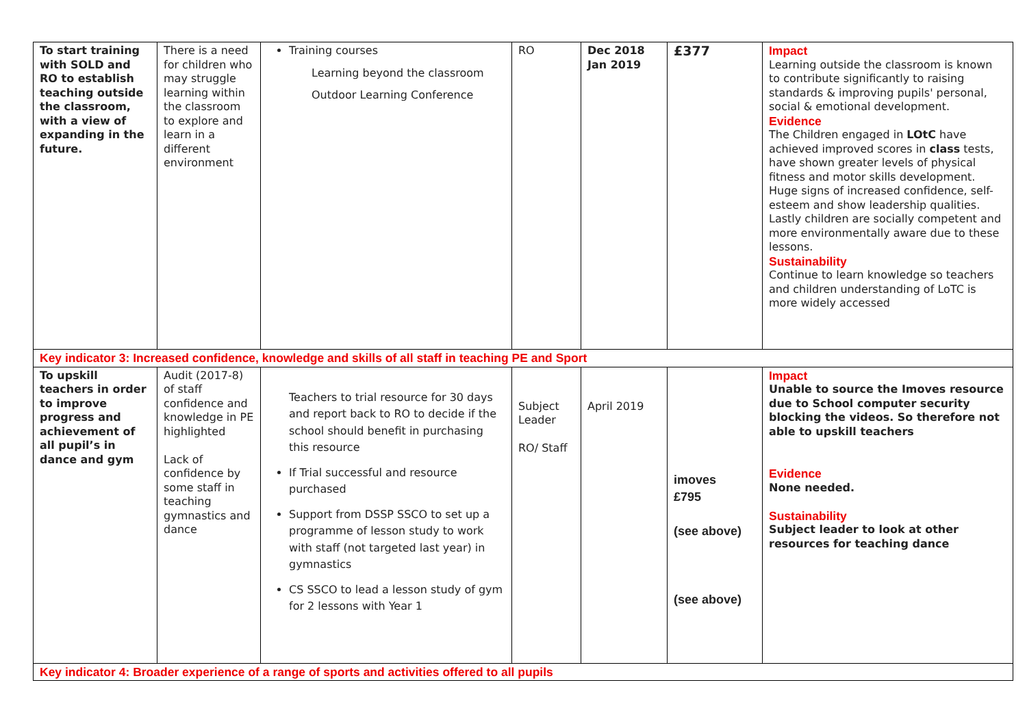| To start training with SOLD and RO to establish teaching outside the classroom, with a view of expanding in the future. | There is a need for children who may struggle learning within the classroom to explore and learn in a different environment | Training courses Learning beyond the classroom Outdoor Learning Conference | RO | Dec 2018 Jan 2019 | £377 | Impact Learning outside the classroom is known to contribute significantly to raising standards & improving pupils' personal, social & emotional development. Evidence The Children engaged in LOtC have achieved improved scores in class tests, have shown greater levels of physical fitness and motor skills development. Huge signs of increased confidence, self-esteem and show leadership qualities. Lastly children are socially competent and more environmentally aware due to these lessons. Sustainability Continue to learn knowledge so teachers and children understanding of LoTC is more widely accessed |
| Key indicator 3: Increased confidence, knowledge and skills of all staff in teaching PE and Sport | | | | | | |
| To upskill teachers in order to improve progress and achievement of all pupil’s in dance and gym | Audit (2017-8) of staff confidence and knowledge in PE highlighted Lack of confidence by some staff in teaching gymnastics and dance | Teachers to trial resource for 30 days and report back to RO to decide if the school should benefit in purchasing this resource If Trial successful and resource purchased Support from DSSP SSCO to set up a programme of lesson study to work with staff (not targeted last year) in gymnastics CS SSCO to lead a lesson study of gym for 2 lessons with Year 1 | Subject Leader RO/ Staff | April 2019 | imoves £795 (see above) (see above) | Impact Unable to source the Imoves resource due to School computer security blocking the videos. So therefore not able to upskill teachers Evidence None needed. Sustainability Subject leader to look at other resources for teaching dance |
| Key indicator 4: Broader experience of a range of sports and activities offered to all pupils | | | | | | |